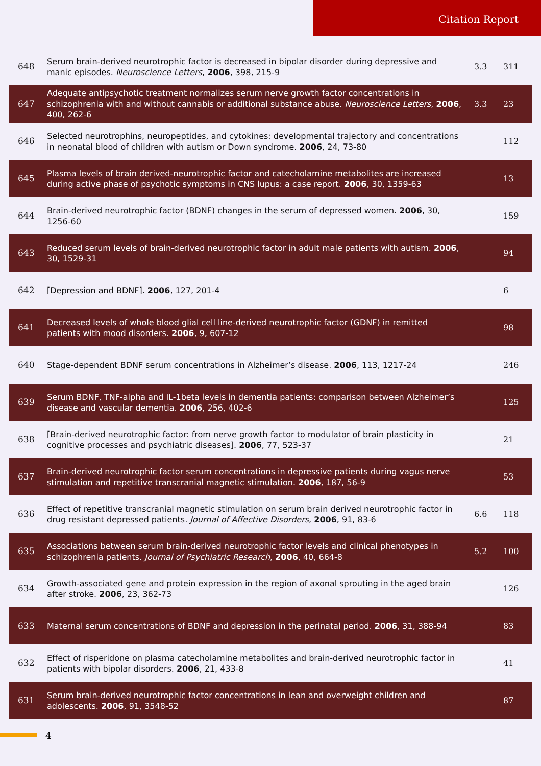Citation Report
| 648 | Serum brain-derived neurotrophic factor is decreased in bipolar disorder during depressive and manic episodes. Neuroscience Letters , 2006 , 398, 215-9 | 3.3 | 311 |
| 647 | Adequate antipsychotic treatment normalizes serum nerve growth factor concentrations in schizophrenia with and without cannabis or additional substance abuse. Neuroscience Letters , 2006 , 400, 262-6 | 3.3 | 23 |
| 646 | Selected neurotrophins, neuropeptides, and cytokines: developmental trajectory and concentrations in neonatal blood of children with autism or Down syndrome. 2006 , 24, 73-80 | | 112 |
| 645 | Plasma levels of brain derived-neurotrophic factor and catecholamine metabolites are increased during active phase of psychotic symptoms in CNS lupus: a case report. 2006 , 30, 1359-63 | | 13 |
| 644 | Brain-derived neurotrophic factor (BDNF) changes in the serum of depressed women. 2006 , 30, 1256-60 | | 159 |
| 643 | Reduced serum levels of brain-derived neurotrophic factor in adult male patients with autism. 2006 , 30, 1529-31 | | 94 |
| 642 | [Depression and BDNF]. 2006 , 127, 201-4 | | 6 |
| 641 | Decreased levels of whole blood glial cell line-derived neurotrophic factor (GDNF) in remitted patients with mood disorders. 2006 , 9, 607-12 | | 98 |
| 640 | Stage-dependent BDNF serum concentrations in Alzheimer’s disease. 2006 , 113, 1217-24 | | 246 |
| 639 | Serum BDNF, TNF-alpha and IL-1beta levels in dementia patients: comparison between Alzheimer’s disease and vascular dementia. 2006 , 256, 402-6 | | 125 |
| 638 | [Brain-derived neurotrophic factor: from nerve growth factor to modulator of brain plasticity in cognitive processes and psychiatric diseases]. 2006 , 77, 523-37 | | 21 |
| 637 | Brain-derived neurotrophic factor serum concentrations in depressive patients during vagus nerve stimulation and repetitive transcranial magnetic stimulation. 2006 , 187, 56-9 | | 53 |
| 636 | Effect of repetitive transcranial magnetic stimulation on serum brain derived neurotrophic factor in drug resistant depressed patients. Journal of Affective Disorders , 2006 , 91, 83-6 | 6.6 | 118 |
| 635 | Associations between serum brain-derived neurotrophic factor levels and clinical phenotypes in schizophrenia patients. Journal of Psychiatric Research , 2006 , 40, 664-8 | 5.2 | 100 |
| 634 | Growth-associated gene and protein expression in the region of axonal sprouting in the aged brain after stroke. 2006 , 23, 362-73 | | 126 |
| 633 | Maternal serum concentrations of BDNF and depression in the perinatal period. 2006 , 31, 388-94 | | 83 |
| 632 | Effect of risperidone on plasma catecholamine metabolites and brain-derived neurotrophic factor in patients with bipolar disorders. 2006 , 21, 433-8 | | 41 |
| 631 | Serum brain-derived neurotrophic factor concentrations in lean and overweight children and adolescents. 2006 , 91, 3548-52 | | 87 |
4